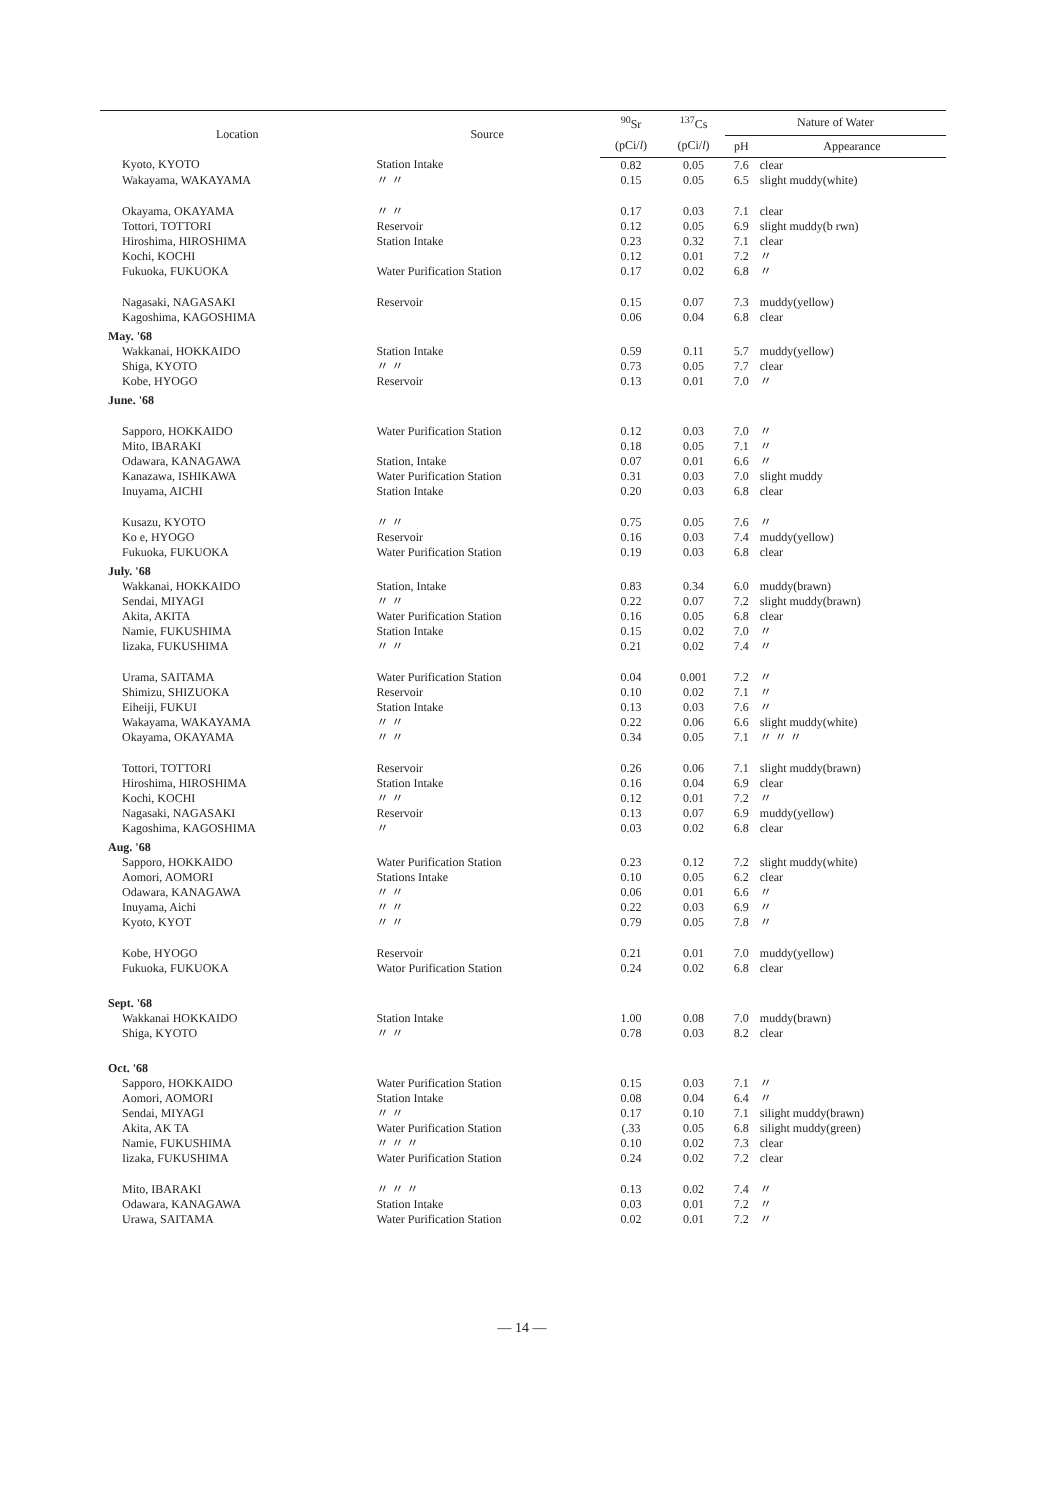| Location | Source | <sup>90</sup>Sr | <sup>137</sup>Cs | Nature of Water | |
| --- | --- | --- | --- | --- | --- |
| | | (pCi/ l ) | (pCi/ l ) | pH | Appearance |
| Kyoto, KYOTO | Station Intake | 0.82 | 0.05 | 7.6 | clear |
| Wakayama, WAKAYAMA | 〃 〃 | 0.15 | 0.05 | 6.5 | slight muddy(white) |
| Okayama, OKAYAMA | 〃 〃 | 0.17 | 0.03 | 7.1 | clear |
| Tottori, TOTTORI | Reservoir | 0.12 | 0.05 | 6.9 | slight muddy(b rwn) |
| Hiroshima, HIROSHIMA | Station Intake | 0.23 | 0.32 | 7.1 | clear |
| Kochi, KOCHI | | 0.12 | 0.01 | 7.2 | 〃 |
| Fukuoka, FUKUOKA | Water Purification Station | 0.17 | 0.02 | 6.8 | 〃 |
| Nagasaki, NAGASAKI | Reservoir | 0.15 | 0.07 | 7.3 | muddy(yellow) |
| Kagoshima, KAGOSHIMA | | 0.06 | 0.04 | 6.8 | clear |
| May. '68 | | | | | |
| Wakkanai, HOKKAIDO | Station Intake | 0.59 | 0.11 | 5.7 | muddy(yellow) |
| Shiga, KYOTO | 〃 〃 | 0.73 | 0.05 | 7.7 | clear |
| Kobe, HYOGO | Reservoir | 0.13 | 0.01 | 7.0 | 〃 |
| June. '68 | | | | | |
| Sapporo, HOKKAIDO | Water Purification Station | 0.12 | 0.03 | 7.0 | 〃 |
| Mito, IBARAKI | | 0.18 | 0.05 | 7.1 | 〃 |
| Odawara, KANAGAWA | Station, Intake | 0.07 | 0.01 | 6.6 | 〃 |
| Kanazawa, ISHIKAWA | Water Purification Station | 0.31 | 0.03 | 7.0 | slight muddy |
| Inuyama, AICHI | Station Intake | 0.20 | 0.03 | 6.8 | clear |
| Kusazu, KYOTO | 〃 〃 | 0.75 | 0.05 | 7.6 | 〃 |
| Ko e, HYOGO | Reservoir | 0.16 | 0.03 | 7.4 | muddy(yellow) |
| Fukuoka, FUKUOKA | Water Purification Station | 0.19 | 0.03 | 6.8 | clear |
| July. '68 | | | | | |
| Wakkanai, HOKKAIDO | Station, Intake | 0.83 | 0.34 | 6.0 | muddy(brawn) |
| Sendai, MIYAGI | 〃 〃 | 0.22 | 0.07 | 7.2 | slight muddy(brawn) |
| Akita, AKITA | Water Purification Station | 0.16 | 0.05 | 6.8 | clear |
| Namie, FUKUSHIMA | Station Intake | 0.15 | 0.02 | 7.0 | 〃 |
| Iizaka, FUKUSHIMA | 〃 〃 | 0.21 | 0.02 | 7.4 | 〃 |
| Urama, SAITAMA | Water Purification Station | 0.04 | 0.001 | 7.2 | 〃 |
| Shimizu, SHIZUOKA | Reservoir | 0.10 | 0.02 | 7.1 | 〃 |
| Eiheiji, FUKUI | Station Intake | 0.13 | 0.03 | 7.6 | 〃 |
| Wakayama, WAKAYAMA | 〃 〃 | 0.22 | 0.06 | 6.6 | slight muddy(white) |
| Okayama, OKAYAMA | 〃 〃 | 0.34 | 0.05 | 7.1 | 〃 〃 〃 |
| Tottori, TOTTORI | Reservoir | 0.26 | 0.06 | 7.1 | slight muddy(brawn) |
| Hiroshima, HIROSHIMA | Station Intake | 0.16 | 0.04 | 6.9 | clear |
| Kochi, KOCHI | 〃 〃 | 0.12 | 0.01 | 7.2 | 〃 |
| Nagasaki, NAGASAKI | Reservoir | 0.13 | 0.07 | 6.9 | muddy(yellow) |
| Kagoshima, KAGOSHIMA | 〃 | 0.03 | 0.02 | 6.8 | clear |
| Aug. '68 | | | | | |
| Sapporo, HOKKAIDO | Water Purification Station | 0.23 | 0.12 | 7.2 | slight muddy(white) |
| Aomori, AOMORI | Stations Intake | 0.10 | 0.05 | 6.2 | clear |
| Odawara, KANAGAWA | 〃 〃 | 0.06 | 0.01 | 6.6 | 〃 |
| Inuyama, Aichi | 〃 〃 | 0.22 | 0.03 | 6.9 | 〃 |
| Kyoto, KYOT | 〃 〃 | 0.79 | 0.05 | 7.8 | 〃 |
| Kobe, HYOGO | Reservoir | 0.21 | 0.01 | 7.0 | muddy(yellow) |
| Fukuoka, FUKUOKA | Wator Purification Station | 0.24 | 0.02 | 6.8 | clear |
| Sept. '68 | | | | | |
| Wakkanai HOKKAIDO | Station Intake | 1.00 | 0.08 | 7.0 | muddy(brawn) |
| Shiga, KYOTO | 〃 〃 | 0.78 | 0.03 | 8.2 | clear |
| Oct. '68 | | | | | |
| Sapporo, HOKKAIDO | Water Purification Station | 0.15 | 0.03 | 7.1 | 〃 |
| Aomori, AOMORI | Station Intake | 0.08 | 0.04 | 6.4 | 〃 |
| Sendai, MIYAGI | 〃 〃 | 0.17 | 0.10 | 7.1 | silight muddy(brawn) |
| Akita, AK TA | Water Purification Station | (.33 | 0.05 | 6.8 | silight muddy(green) |
| Namie, FUKUSHIMA | 〃 〃 〃 | 0.10 | 0.02 | 7.3 | clear |
| Iizaka, FUKUSHIMA | Water Purification Station | 0.24 | 0.02 | 7.2 | clear |
| Mito, IBARAKI | 〃 〃 〃 | 0.13 | 0.02 | 7.4 | 〃 |
| Odawara, KANAGAWA | Station Intake | 0.03 | 0.01 | 7.2 | 〃 |
| Urawa, SAITAMA | Water Purification Station | 0.02 | 0.01 | 7.2 | 〃 |
— 14 —